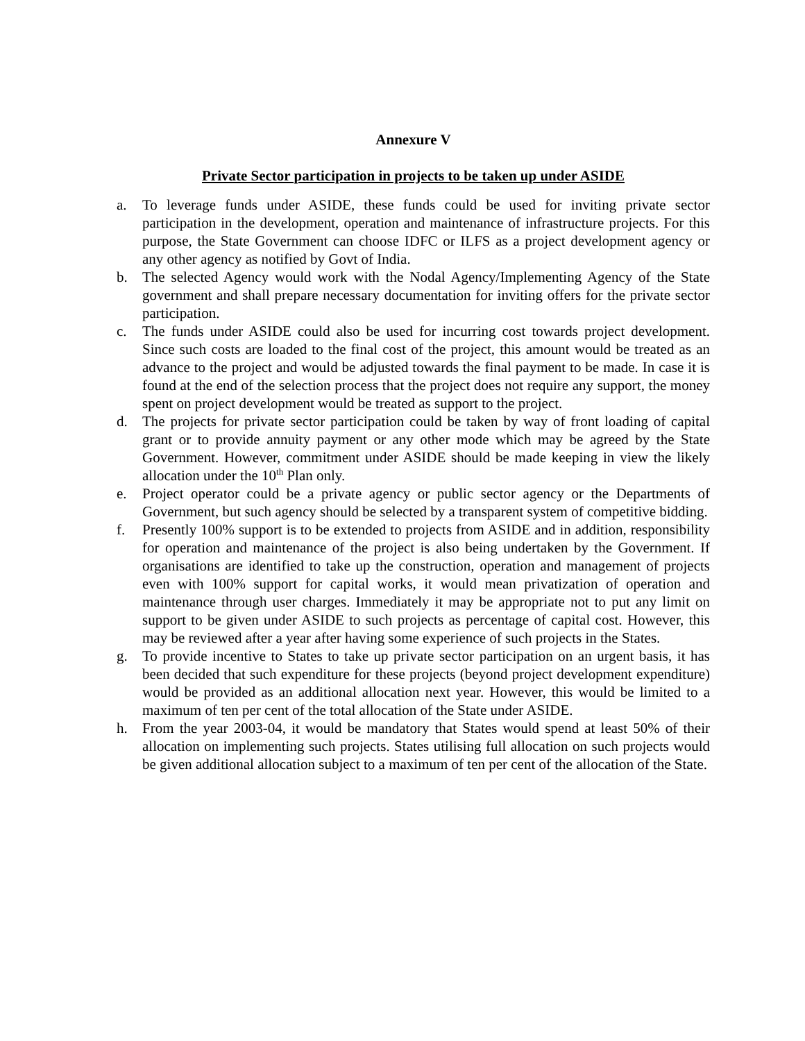Annexure V
Private Sector participation in projects to be taken up under ASIDE
a. To leverage funds under ASIDE, these funds could be used for inviting private sector participation in the development, operation and maintenance of infrastructure projects. For this purpose, the State Government can choose IDFC or ILFS as a project development agency or any other agency as notified by Govt of India.
b. The selected Agency would work with the Nodal Agency/Implementing Agency of the State government and shall prepare necessary documentation for inviting offers for the private sector participation.
c. The funds under ASIDE could also be used for incurring cost towards project development. Since such costs are loaded to the final cost of the project, this amount would be treated as an advance to the project and would be adjusted towards the final payment to be made. In case it is found at the end of the selection process that the project does not require any support, the money spent on project development would be treated as support to the project.
d. The projects for private sector participation could be taken by way of front loading of capital grant or to provide annuity payment or any other mode which may be agreed by the State Government. However, commitment under ASIDE should be made keeping in view the likely allocation under the 10<sup>th</sup> Plan only.
e. Project operator could be a private agency or public sector agency or the Departments of Government, but such agency should be selected by a transparent system of competitive bidding.
f. Presently 100% support is to be extended to projects from ASIDE and in addition, responsibility for operation and maintenance of the project is also being undertaken by the Government. If organisations are identified to take up the construction, operation and management of projects even with 100% support for capital works, it would mean privatization of operation and maintenance through user charges. Immediately it may be appropriate not to put any limit on support to be given under ASIDE to such projects as percentage of capital cost. However, this may be reviewed after a year after having some experience of such projects in the States.
g. To provide incentive to States to take up private sector participation on an urgent basis, it has been decided that such expenditure for these projects (beyond project development expenditure) would be provided as an additional allocation next year. However, this would be limited to a maximum of ten per cent of the total allocation of the State under ASIDE.
h. From the year 2003-04, it would be mandatory that States would spend at least 50% of their allocation on implementing such projects. States utilising full allocation on such projects would be given additional allocation subject to a maximum of ten per cent of the allocation of the State.